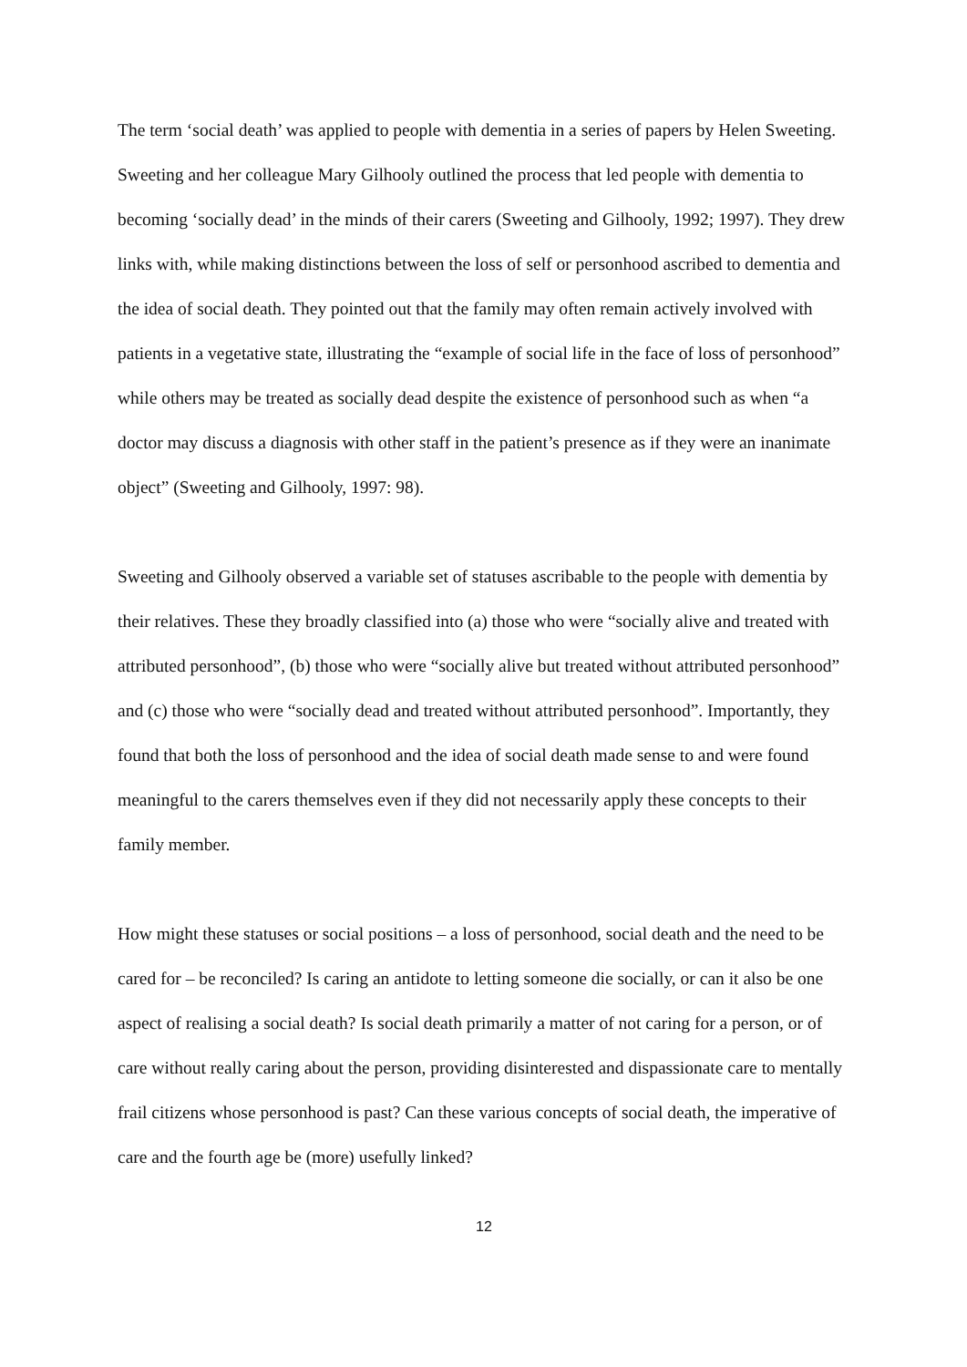The term ‘social death’ was applied to people with dementia in a series of papers by Helen Sweeting. Sweeting and her colleague Mary Gilhooly outlined the process that led people with dementia to becoming ‘socially dead’ in the minds of their carers (Sweeting and Gilhooly, 1992; 1997). They drew links with, while making distinctions between the loss of self or personhood ascribed to dementia and the idea of social death. They pointed out that the family may often remain actively involved with patients in a vegetative state, illustrating the “example of social life in the face of loss of personhood” while others may be treated as socially dead despite the existence of personhood such as when “a doctor may discuss a diagnosis with other staff in the patient’s presence as if they were an inanimate object” (Sweeting and Gilhooly, 1997: 98).
Sweeting and Gilhooly observed a variable set of statuses ascribable to the people with dementia by their relatives. These they broadly classified into (a) those who were “socially alive and treated with attributed personhood”, (b) those who were “socially alive but treated without attributed personhood” and (c) those who were “socially dead and treated without attributed personhood”. Importantly, they found that both the loss of personhood and the idea of social death made sense to and were found meaningful to the carers themselves even if they did not necessarily apply these concepts to their family member.
How might these statuses or social positions – a loss of personhood, social death and the need to be cared for – be reconciled? Is caring an antidote to letting someone die socially, or can it also be one aspect of realising a social death? Is social death primarily a matter of not caring for a person, or of care without really caring about the person, providing disinterested and dispassionate care to mentally frail citizens whose personhood is past? Can these various concepts of social death, the imperative of care and the fourth age be (more) usefully linked?
12